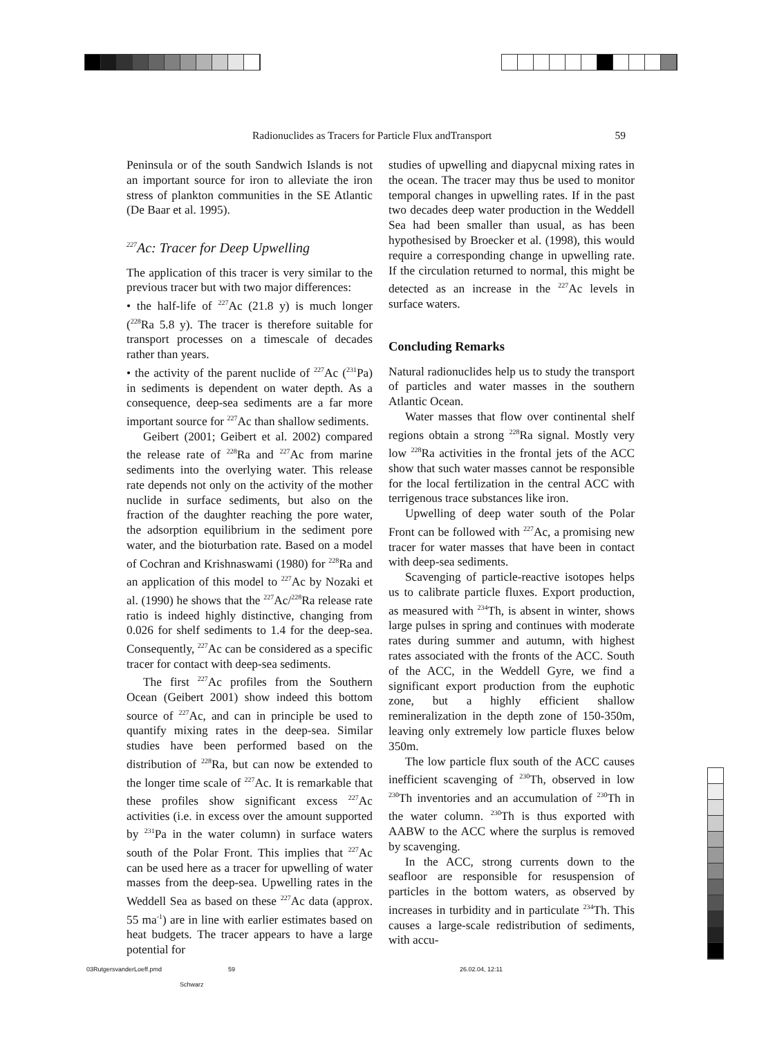Radionuclides as Tracers for Particle Flux andTransport 59
Peninsula or of the south Sandwich Islands is not an important source for iron to alleviate the iron stress of plankton communities in the SE Atlantic (De Baar et al. 1995).
<sup>227</sup>Ac: Tracer for Deep Upwelling
The application of this tracer is very similar to the previous tracer but with two major differences:
• the half-life of <sup>227</sup>Ac (21.8 y) is much longer (<sup>228</sup>Ra 5.8 y). The tracer is therefore suitable for transport processes on a timescale of decades rather than years.
• the activity of the parent nuclide of <sup>227</sup>Ac (<sup>231</sup>Pa) in sediments is dependent on water depth. As a consequence, deep-sea sediments are a far more important source for <sup>227</sup>Ac than shallow sediments.
Geibert (2001; Geibert et al. 2002) compared the release rate of <sup>228</sup>Ra and <sup>227</sup>Ac from marine sediments into the overlying water. This release rate depends not only on the activity of the mother nuclide in surface sediments, but also on the fraction of the daughter reaching the pore water, the adsorption equilibrium in the sediment pore water, and the bioturbation rate. Based on a model of Cochran and Krishnaswami (1980) for <sup>228</sup>Ra and an application of this model to <sup>227</sup>Ac by Nozaki et al. (1990) he shows that the <sup>227</sup>Ac/<sup>228</sup>Ra release rate ratio is indeed highly distinctive, changing from 0.026 for shelf sediments to 1.4 for the deep-sea. Consequently, <sup>227</sup>Ac can be considered as a specific tracer for contact with deep-sea sediments.
The first <sup>227</sup>Ac profiles from the Southern Ocean (Geibert 2001) show indeed this bottom source of <sup>227</sup>Ac, and can in principle be used to quantify mixing rates in the deep-sea. Similar studies have been performed based on the distribution of <sup>228</sup>Ra, but can now be extended to the longer time scale of <sup>227</sup>Ac. It is remarkable that these profiles show significant excess <sup>227</sup>Ac activities (i.e. in excess over the amount supported by <sup>231</sup>Pa in the water column) in surface waters south of the Polar Front. This implies that <sup>227</sup>Ac can be used here as a tracer for upwelling of water masses from the deep-sea. Upwelling rates in the Weddell Sea as based on these <sup>227</sup>Ac data (approx. 55 ma<sup>-1</sup>) are in line with earlier estimates based on heat budgets. The tracer appears to have a large potential for
studies of upwelling and diapycnal mixing rates in the ocean. The tracer may thus be used to monitor temporal changes in upwelling rates. If in the past two decades deep water production in the Weddell Sea had been smaller than usual, as has been hypothesised by Broecker et al. (1998), this would require a corresponding change in upwelling rate. If the circulation returned to normal, this might be detected as an increase in the <sup>227</sup>Ac levels in surface waters.
Concluding Remarks
Natural radionuclides help us to study the transport of particles and water masses in the southern Atlantic Ocean.
Water masses that flow over continental shelf regions obtain a strong <sup>228</sup>Ra signal. Mostly very low <sup>228</sup>Ra activities in the frontal jets of the ACC show that such water masses cannot be responsible for the local fertilization in the central ACC with terrigenous trace substances like iron.
Upwelling of deep water south of the Polar Front can be followed with <sup>227</sup>Ac, a promising new tracer for water masses that have been in contact with deep-sea sediments.
Scavenging of particle-reactive isotopes helps us to calibrate particle fluxes. Export production, as measured with <sup>234</sup>Th, is absent in winter, shows large pulses in spring and continues with moderate rates during summer and autumn, with highest rates associated with the fronts of the ACC. South of the ACC, in the Weddell Gyre, we find a significant export production from the euphotic zone, but a highly efficient shallow remineralization in the depth zone of 150-350m, leaving only extremely low particle fluxes below 350m.
The low particle flux south of the ACC causes inefficient scavenging of <sup>230</sup>Th, observed in low <sup>230</sup>Th inventories and an accumulation of <sup>230</sup>Th in the water column. <sup>230</sup>Th is thus exported with AABW to the ACC where the surplus is removed by scavenging.
In the ACC, strong currents down to the seafloor are responsible for resuspension of particles in the bottom waters, as observed by increases in turbidity and in particulate <sup>234</sup>Th. This causes a large-scale redistribution of sediments, with accu-
03RutgersvanderLoeff.pmd 59 26.02.04, 12:11
Schwarz